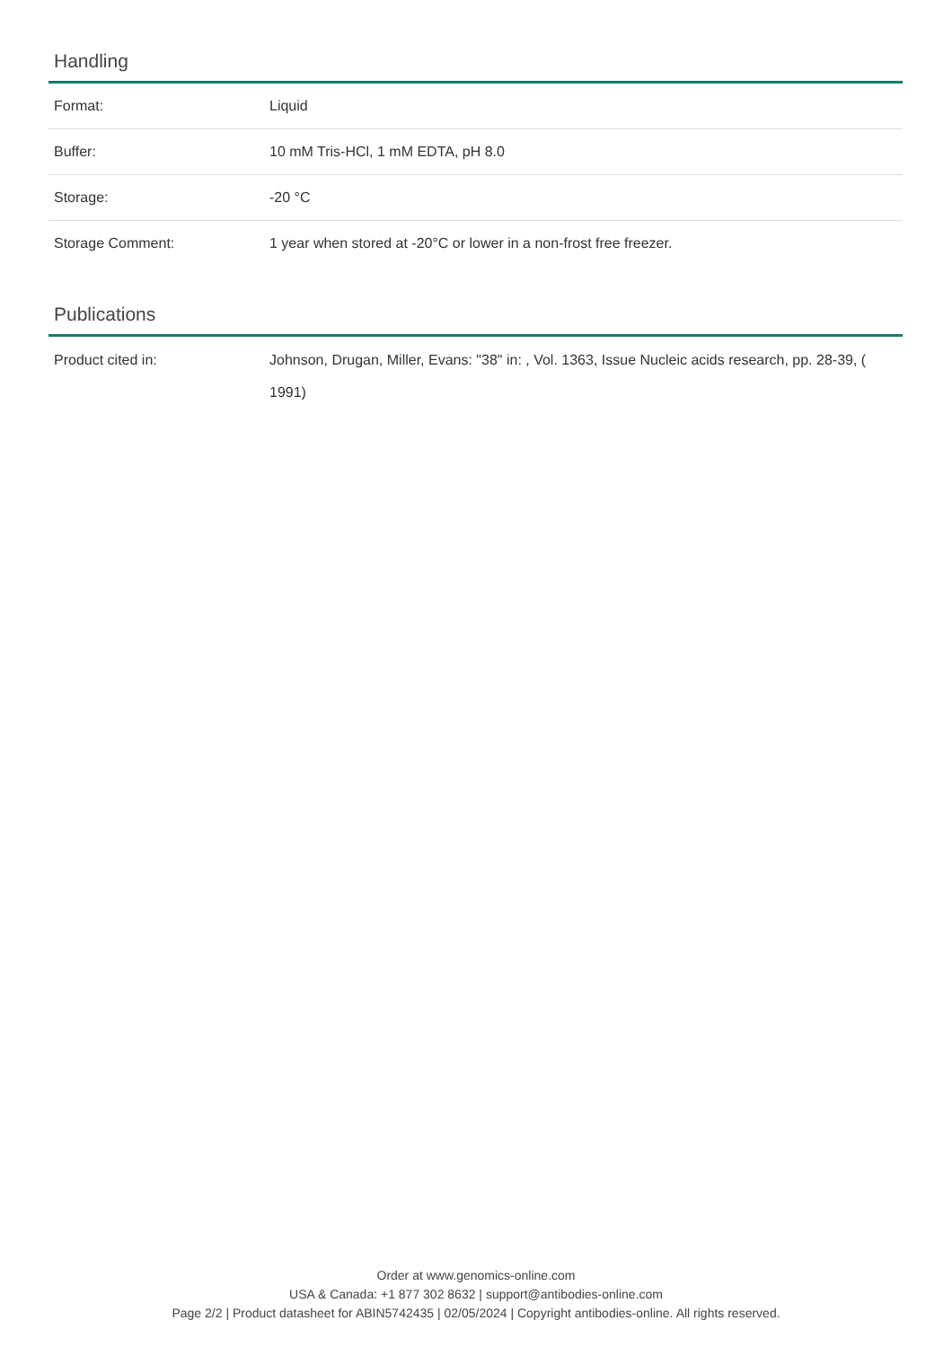Handling
| Format: | Liquid |
| Buffer: | 10 mM Tris-HCl, 1 mM EDTA, pH 8.0 |
| Storage: | -20 °C |
| Storage Comment: | 1 year when stored at -20°C or lower in a non-frost free freezer. |
Publications
| Product cited in: | Johnson, Drugan, Miller, Evans: "38" in: , Vol. 1363, Issue Nucleic acids research, pp. 28-39, ( 1991) |
Order at www.genomics-online.com
USA & Canada: +1 877 302 8632 | support@antibodies-online.com
Page 2/2 | Product datasheet for ABIN5742435 | 02/05/2024 | Copyright antibodies-online. All rights reserved.